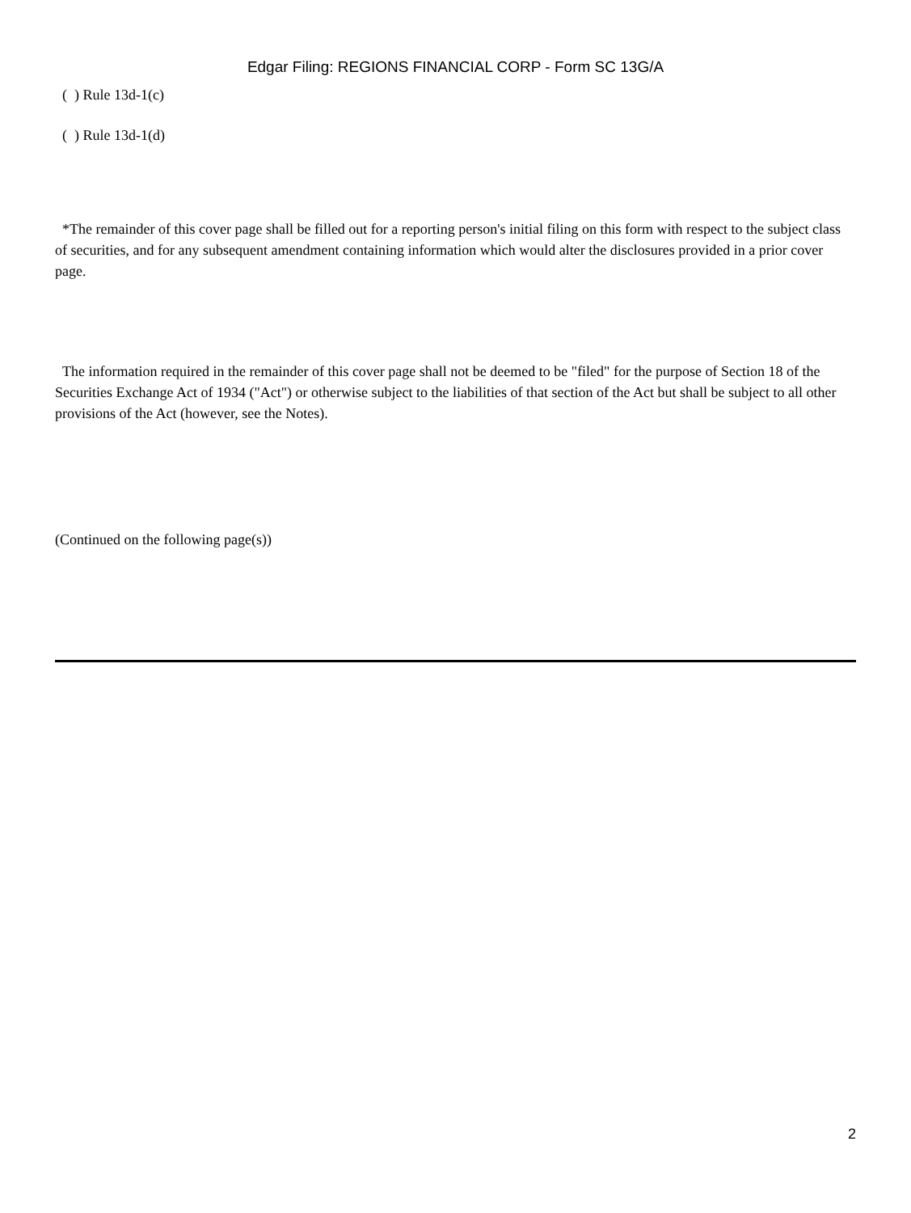Edgar Filing: REGIONS FINANCIAL CORP - Form SC 13G/A
( ) Rule 13d-1(c)
( ) Rule 13d-1(d)
*The remainder of this cover page shall be filled out for a reporting person's initial filing on this form with respect to the subject class of securities, and for any subsequent amendment containing information which would alter the disclosures provided in a prior cover page.
The information required in the remainder of this cover page shall not be deemed to be "filed" for the purpose of Section 18 of the Securities Exchange Act of 1934 ("Act") or otherwise subject to the liabilities of that section of the Act but shall be subject to all other provisions of the Act (however, see the Notes).
(Continued on the following page(s))
2